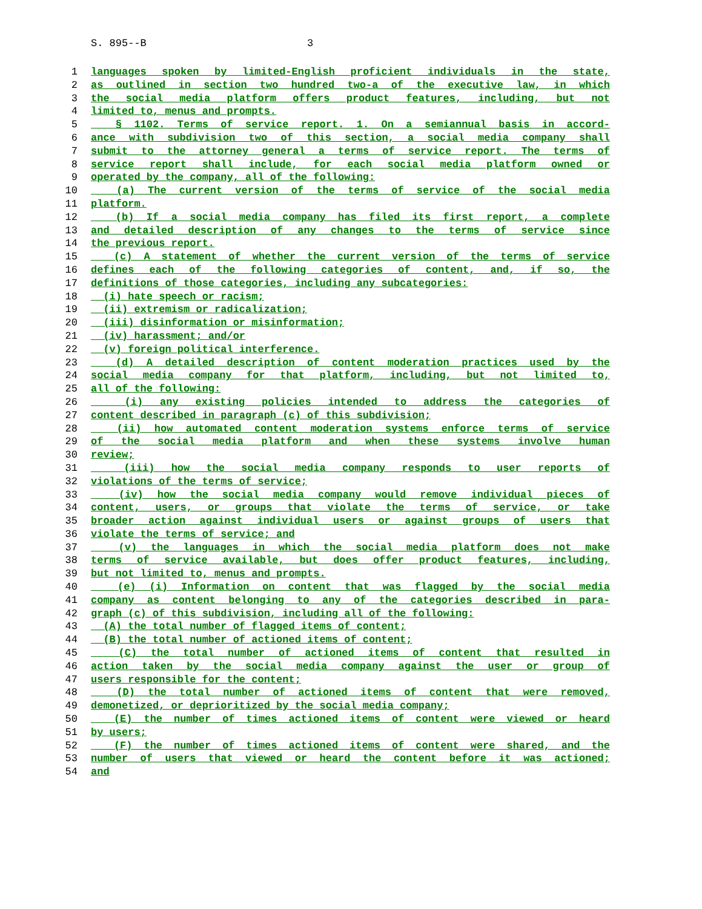S. 895--B 3
1 languages spoken by limited-English proficient individuals in the state,
2 as outlined in section two hundred two-a of the executive law, in which
3 the social media platform offers product features, including, but not
4 limited to, menus and prompts.
5 § 1102. Terms of service report. 1. On a semiannual basis in accord-
6 ance with subdivision two of this section, a social media company shall
7 submit to the attorney general a terms of service report. The terms of
8 service report shall include, for each social media platform owned or
9 operated by the company, all of the following:
10 (a) The current version of the terms of service of the social media
11 platform.
12 (b) If a social media company has filed its first report, a complete
13 and detailed description of any changes to the terms of service since
14 the previous report.
15 (c) A statement of whether the current version of the terms of service
16 defines each of the following categories of content, and, if so, the
17 definitions of those categories, including any subcategories:
18 (i) hate speech or racism;
19 (ii) extremism or radicalization;
20 (iii) disinformation or misinformation;
21 (iv) harassment; and/or
22 (v) foreign political interference.
23 (d) A detailed description of content moderation practices used by the
24 social media company for that platform, including, but not limited to,
25 all of the following:
26 (i) any existing policies intended to address the categories of
27 content described in paragraph (c) of this subdivision;
28 (ii) how automated content moderation systems enforce terms of service
29 of the social media platform and when these systems involve human
30 review;
31 (iii) how the social media company responds to user reports of
32 violations of the terms of service;
33 (iv) how the social media company would remove individual pieces of
34 content, users, or groups that violate the terms of service, or take
35 broader action against individual users or against groups of users that
36 violate the terms of service; and
37 (v) the languages in which the social media platform does not make
38 terms of service available, but does offer product features, including,
39 but not limited to, menus and prompts.
40 (e) (i) Information on content that was flagged by the social media
41 company as content belonging to any of the categories described in para-
42 graph (c) of this subdivision, including all of the following:
43 (A) the total number of flagged items of content;
44 (B) the total number of actioned items of content;
45 (C) the total number of actioned items of content that resulted in
46 action taken by the social media company against the user or group of
47 users responsible for the content;
48 (D) the total number of actioned items of content that were removed,
49 demonetized, or deprioritized by the social media company;
50 (E) the number of times actioned items of content were viewed or heard
51 by users;
52 (F) the number of times actioned items of content were shared, and the
53 number of users that viewed or heard the content before it was actioned;
54 and